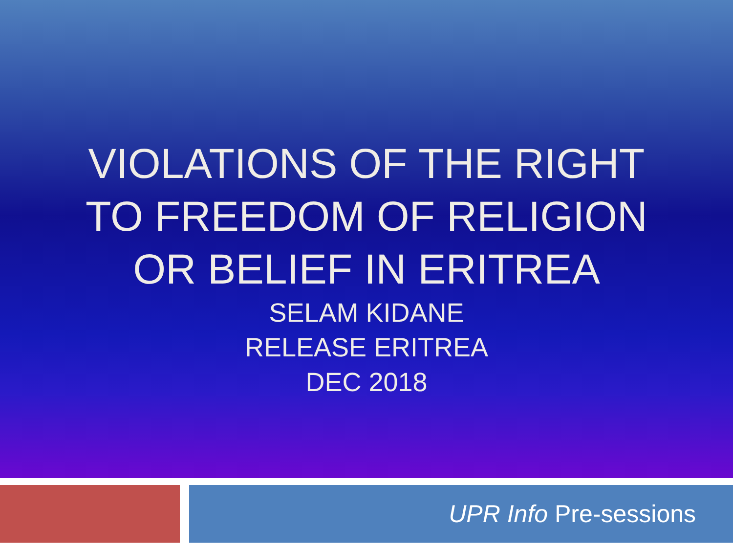VIOLATIONS OF THE RIGHT
TO FREEDOM OF RELIGION
OR BELIEF IN ERITREA
SELAM KIDANE
RELEASE ERITREA
DEC 2018
UPR Info Pre-sessions